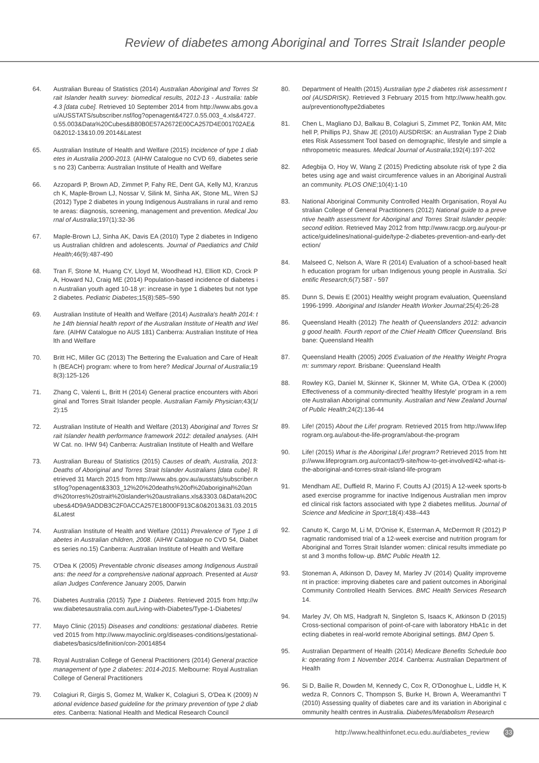Review of diabetes among Aboriginal and Torres Strait Islander people
64. Australian Bureau of Statistics (2014) Australian Aboriginal and Torres Strait Islander health survey: biomedical results, 2012-13 - Australia: table 4.3 [data cube]. Retrieved 10 September 2014 from http://www.abs.gov.au/AUSSTATS/subscriber.nsf/log?openagent&4727.0.55.003_4.xls&4727.0.55.003&Data%20Cubes&B80B0E57A2672E00CA257D4E001702AE&0&2012-13&10.09.2014&Latest
65. Australian Institute of Health and Welfare (2015) Incidence of type 1 diabetes in Australia 2000-2013. (AIHW Catalogue no CVD 69, diabetes series no 23) Canberra: Australian Institute of Health and Welfare
66. Azzopardi P, Brown AD, Zimmet P, Fahy RE, Dent GA, Kelly MJ, Kranzusch K, Maple-Brown LJ, Nossar V, Silink M, Sinha AK, Stone ML, Wren SJ (2012) Type 2 diabetes in young Indigenous Australians in rural and remote areas: diagnosis, screening, management and prevention. Medical Journal of Australia;197(1):32-36
67. Maple-Brown LJ, Sinha AK, Davis EA (2010) Type 2 diabetes in Indigenous Australian children and adolescents. Journal of Paediatrics and Child Health;46(9):487-490
68. Tran F, Stone M, Huang CY, Lloyd M, Woodhead HJ, Elliott KD, Crock PA, Howard NJ, Craig ME (2014) Population-based incidence of diabetes in Australian youth aged 10-18 yr: increase in type 1 diabetes but not type 2 diabetes. Pediatric Diabetes;15(8):585–590
69. Australian Institute of Health and Welfare (2014) Australia's health 2014: the 14th biennial health report of the Australian Institute of Health and Welfare. (AIHW Catalogue no AUS 181) Canberra: Australian Institute of Health and Welfare
70. Britt HC, Miller GC (2013) The Bettering the Evaluation and Care of Health (BEACH) program: where to from here? Medical Journal of Australia;198(3):125-126
71. Zhang C, Valenti L, Britt H (2014) General practice encounters with Aboriginal and Torres Strait Islander people. Australian Family Physician;43(1/2):15
72. Australian Institute of Health and Welfare (2013) Aboriginal and Torres Strait Islander health performance framework 2012: detailed analyses. (AIHW Cat. no. IHW 94) Canberra: Australian Institute of Health and Welfare
73. Australian Bureau of Statistics (2015) Causes of death, Australia, 2013: Deaths of Aboriginal and Torres Strait Islander Australians [data cube]. Retrieved 31 March 2015 from http://www.abs.gov.au/ausstats/subscriber.nsf/log?openagent&3303_12%20%20deaths%20of%20aboriginal%20and%20torres%20strait%20islander%20australians.xls&3303.0&Data%20Cubes&4D9A9ADDB3C2F0ACCA257E18000F913C&0&2013&31.03.2015&Latest
74. Australian Institute of Health and Welfare (2011) Prevalence of Type 1 diabetes in Australian children, 2008. (AIHW Catalogue no CVD 54, Diabetes series no.15) Canberra: Australian Institute of Health and Welfare
75. O'Dea K (2005) Preventable chronic diseases among Indigenous Australians: the need for a comprehensive national approach. Presented at Australian Judges Conference January 2005, Darwin
76. Diabetes Australia (2015) Type 1 Diabetes. Retrieved 2015 from http://www.diabetesaustralia.com.au/Living-with-Diabetes/Type-1-Diabetes/
77. Mayo Clinic (2015) Diseases and conditions: gestational diabetes. Retrieved 2015 from http://www.mayoclinic.org/diseases-conditions/gestational-diabetes/basics/definition/con-20014854
78. Royal Australian College of General Practitioners (2014) General practice management of type 2 diabetes: 2014-2015. Melbourne: Royal Australian College of General Practitioners
79. Colagiuri R, Girgis S, Gomez M, Walker K, Colagiuri S, O'Dea K (2009) National evidence based guideline for the primary prevention of type 2 diabetes. Canberra: National Health and Medical Research Council
80. Department of Health (2015) Australian type 2 diabetes risk assessment tool (AUSDRISK). Retrieved 3 February 2015 from http://www.health.gov.au/preventionoftype2diabetes
81. Chen L, Magliano DJ, Balkau B, Colagiuri S, Zimmet PZ, Tonkin AM, Mitchell P, Phillips PJ, Shaw JE (2010) AUSDRISK: an Australian Type 2 Diabetes Risk Assessment Tool based on demographic, lifestyle and simple anthropometric measures. Medical Journal of Australia;192(4):197-202
82. Adegbija O, Hoy W, Wang Z (2015) Predicting absolute risk of type 2 diabetes using age and waist circumference values in an Aboriginal Australian community. PLOS ONE;10(4):1-10
83. National Aboriginal Community Controlled Health Organisation, Royal Australian College of General Practitioners (2012) National guide to a preventive health assessment for Aboriginal and Torres Strait Islander people: second edition. Retrieved May 2012 from http://www.racgp.org.au/your-practice/guidelines/national-guide/type-2-diabetes-prevention-and-early-detection/
84. Malseed C, Nelson A, Ware R (2014) Evaluation of a school-based health education program for urban Indigenous young people in Australia. Scientific Research;6(7):587 - 597
85. Dunn S, Dewis E (2001) Healthy weight program evaluation, Queensland 1996-1999. Aboriginal and Islander Health Worker Journal;25(4):26-28
86. Queensland Health (2012) The health of Queenslanders 2012: advancing good health. Fourth report of the Chief Health Officer Queensland. Brisbane: Queensland Health
87. Queensland Health (2005) 2005 Evaluation of the Healthy Weight Program: summary report. Brisbane: Queensland Health
88. Rowley KG, Daniel M, Skinner K, Skinner M, White GA, O'Dea K (2000) Effectiveness of a community-directed 'healthy lifestyle' program in a remote Australian Aboriginal community. Australian and New Zealand Journal of Public Health;24(2):136-44
89. Life! (2015) About the Life! program. Retrieved 2015 from http://www.lifeprogram.org.au/about-the-life-program/about-the-program
90. Life! (2015) What is the Aboriginal Life! program? Retrieved 2015 from http://www.lifeprogram.org.au/contact/9-site/how-to-get-involved/42-what-is-the-aboriginal-and-torres-strait-island-life-program
91. Mendham AE, Duffield R, Marino F, Coutts AJ (2015) A 12-week sports-based exercise programme for inactive Indigenous Australian men improved clinical risk factors associated with type 2 diabetes mellitus. Journal of Science and Medicine in Sport;18(4):438–443
92. Canuto K, Cargo M, Li M, D'Onise K, Esterman A, McDermott R (2012) Pragmatic randomised trial of a 12-week exercise and nutrition program for Aboriginal and Torres Strait Islander women: clinical results immediate post and 3 months follow-up. BMC Public Health 12.
93. Stoneman A, Atkinson D, Davey M, Marley JV (2014) Quality improvement in practice: improving diabetes care and patient outcomes in Aboriginal Community Controlled Health Services. BMC Health Services Research 14.
94. Marley JV, Oh MS, Hadgraft N, Singleton S, Isaacs K, Atkinson D (2015) Cross-sectional comparison of point-of-care with laboratory HbA1c in detecting diabetes in real-world remote Aboriginal settings. BMJ Open 5.
95. Australian Department of Health (2014) Medicare Benefits Schedule book: operating from 1 November 2014. Canberra: Australian Department of Health
96. Si D, Bailie R, Dowden M, Kennedy C, Cox R, O'Donoghue L, Liddle H, Kwedza R, Connors C, Thompson S, Burke H, Brown A, Weeramanthri T (2010) Assessing quality of diabetes care and its variation in Aboriginal community health centres in Australia. Diabetes/Metabolism Research
http://www.healthinfonet.ecu.edu.au/diabetes_review 33